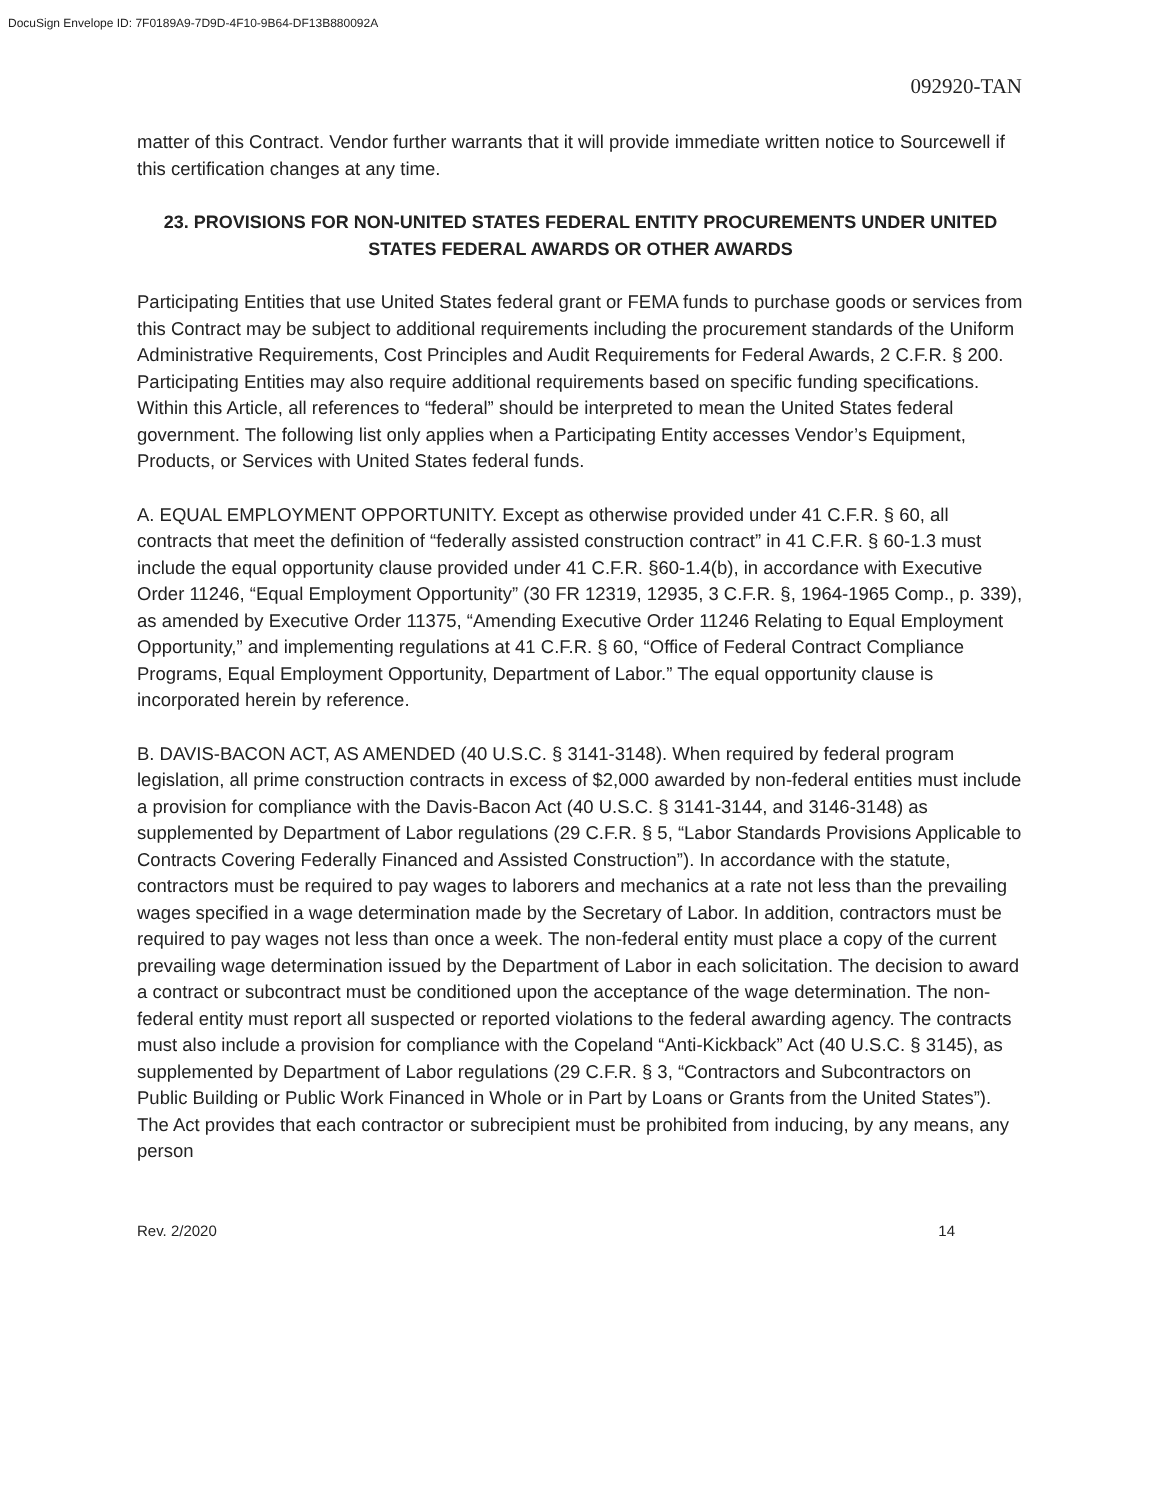DocuSign Envelope ID: 7F0189A9-7D9D-4F10-9B64-DF13B880092A
092920-TAN
matter of this Contract. Vendor further warrants that it will provide immediate written notice to Sourcewell if this certification changes at any time.
23. PROVISIONS FOR NON-UNITED STATES FEDERAL ENTITY PROCUREMENTS UNDER UNITED STATES FEDERAL AWARDS OR OTHER AWARDS
Participating Entities that use United States federal grant or FEMA funds to purchase goods or services from this Contract may be subject to additional requirements including the procurement standards of the Uniform Administrative Requirements, Cost Principles and Audit Requirements for Federal Awards, 2 C.F.R. § 200. Participating Entities may also require additional requirements based on specific funding specifications. Within this Article, all references to “federal” should be interpreted to mean the United States federal government. The following list only applies when a Participating Entity accesses Vendor’s Equipment, Products, or Services with United States federal funds.
A. EQUAL EMPLOYMENT OPPORTUNITY. Except as otherwise provided under 41 C.F.R. § 60, all contracts that meet the definition of “federally assisted construction contract” in 41 C.F.R. § 60-1.3 must include the equal opportunity clause provided under 41 C.F.R. §60-1.4(b), in accordance with Executive Order 11246, “Equal Employment Opportunity” (30 FR 12319, 12935, 3 C.F.R. §, 1964-1965 Comp., p. 339), as amended by Executive Order 11375, “Amending Executive Order 11246 Relating to Equal Employment Opportunity,” and implementing regulations at 41 C.F.R. § 60, “Office of Federal Contract Compliance Programs, Equal Employment Opportunity, Department of Labor.” The equal opportunity clause is incorporated herein by reference.
B. DAVIS-BACON ACT, AS AMENDED (40 U.S.C. § 3141-3148). When required by federal program legislation, all prime construction contracts in excess of $2,000 awarded by non-federal entities must include a provision for compliance with the Davis-Bacon Act (40 U.S.C. § 3141-3144, and 3146-3148) as supplemented by Department of Labor regulations (29 C.F.R. § 5, “Labor Standards Provisions Applicable to Contracts Covering Federally Financed and Assisted Construction”). In accordance with the statute, contractors must be required to pay wages to laborers and mechanics at a rate not less than the prevailing wages specified in a wage determination made by the Secretary of Labor. In addition, contractors must be required to pay wages not less than once a week. The non-federal entity must place a copy of the current prevailing wage determination issued by the Department of Labor in each solicitation. The decision to award a contract or subcontract must be conditioned upon the acceptance of the wage determination. The non-federal entity must report all suspected or reported violations to the federal awarding agency. The contracts must also include a provision for compliance with the Copeland “Anti-Kickback” Act (40 U.S.C. § 3145), as supplemented by Department of Labor regulations (29 C.F.R. § 3, “Contractors and Subcontractors on Public Building or Public Work Financed in Whole or in Part by Loans or Grants from the United States”). The Act provides that each contractor or subrecipient must be prohibited from inducing, by any means, any person
Rev. 2/2020 14